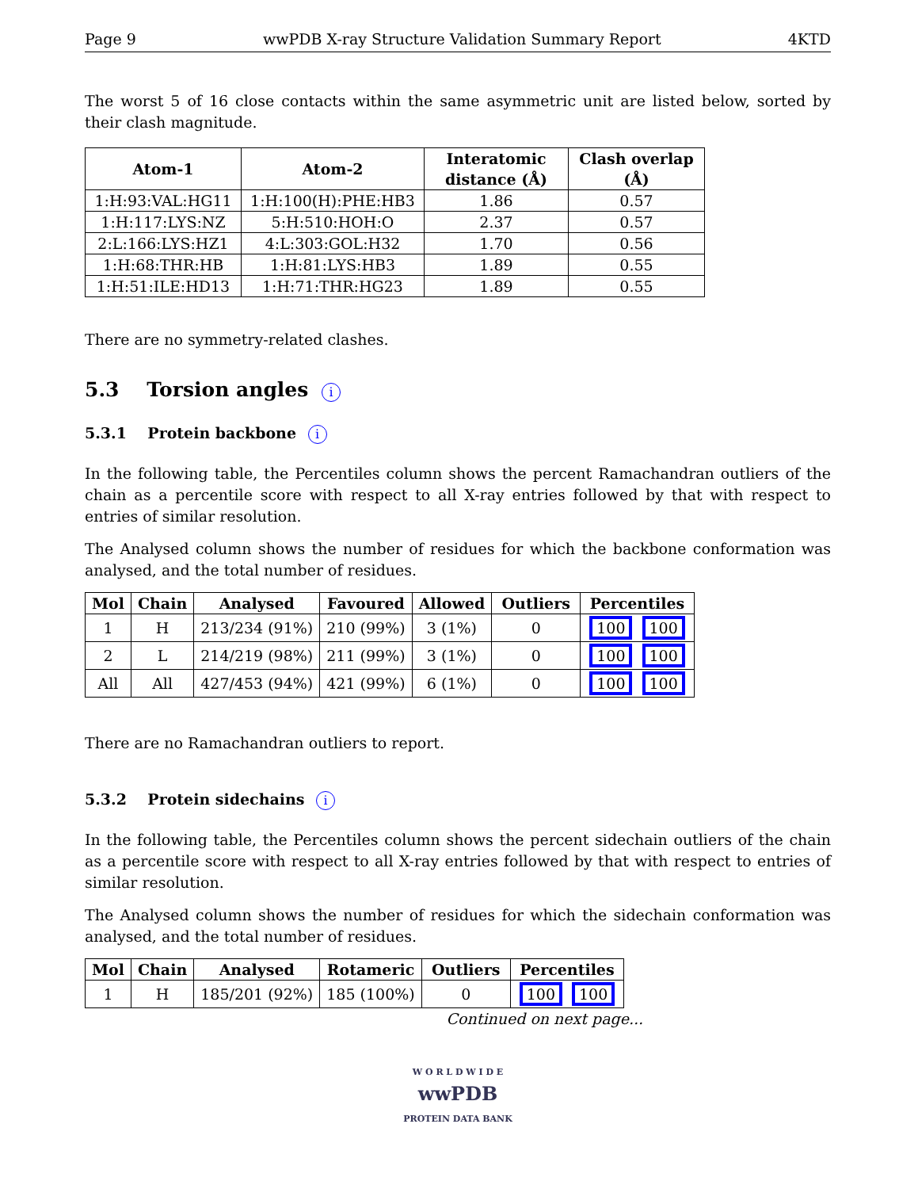Page 9 wwPDB X-ray Structure Validation Summary Report 4KTD
The worst 5 of 16 close contacts within the same asymmetric unit are listed below, sorted by their clash magnitude.
| Atom-1 | Atom-2 | Interatomic distance (Å) | Clash overlap (Å) |
| --- | --- | --- | --- |
| 1:H:93:VAL:HG11 | 1:H:100(H):PHE:HB3 | 1.86 | 0.57 |
| 1:H:117:LYS:NZ | 5:H:510:HOH:O | 2.37 | 0.57 |
| 2:L:166:LYS:HZ1 | 4:L:303:GOL:H32 | 1.70 | 0.56 |
| 1:H:68:THR:HB | 1:H:81:LYS:HB3 | 1.89 | 0.55 |
| 1:H:51:ILE:HD13 | 1:H:71:THR:HG23 | 1.89 | 0.55 |
There are no symmetry-related clashes.
5.3 Torsion angles i
5.3.1 Protein backbone i
In the following table, the Percentiles column shows the percent Ramachandran outliers of the chain as a percentile score with respect to all X-ray entries followed by that with respect to entries of similar resolution.
The Analysed column shows the number of residues for which the backbone conformation was analysed, and the total number of residues.
| Mol | Chain | Analysed | Favoured | Allowed | Outliers | Percentiles |
| --- | --- | --- | --- | --- | --- | --- |
| 1 | H | 213/234 (91%) | 210 (99%) | 3 (1%) | 0 | 100 100 |
| 2 | L | 214/219 (98%) | 211 (99%) | 3 (1%) | 0 | 100 100 |
| All | All | 427/453 (94%) | 421 (99%) | 6 (1%) | 0 | 100 100 |
There are no Ramachandran outliers to report.
5.3.2 Protein sidechains i
In the following table, the Percentiles column shows the percent sidechain outliers of the chain as a percentile score with respect to all X-ray entries followed by that with respect to entries of similar resolution.
The Analysed column shows the number of residues for which the sidechain conformation was analysed, and the total number of residues.
| Mol | Chain | Analysed | Rotameric | Outliers | Percentiles |
| --- | --- | --- | --- | --- | --- |
| 1 | H | 185/201 (92%) | 185 (100%) | 0 | 100 100 |
Continued on next page...
W O R L D W I D E
wwPDB
PROTEIN DATA BANK